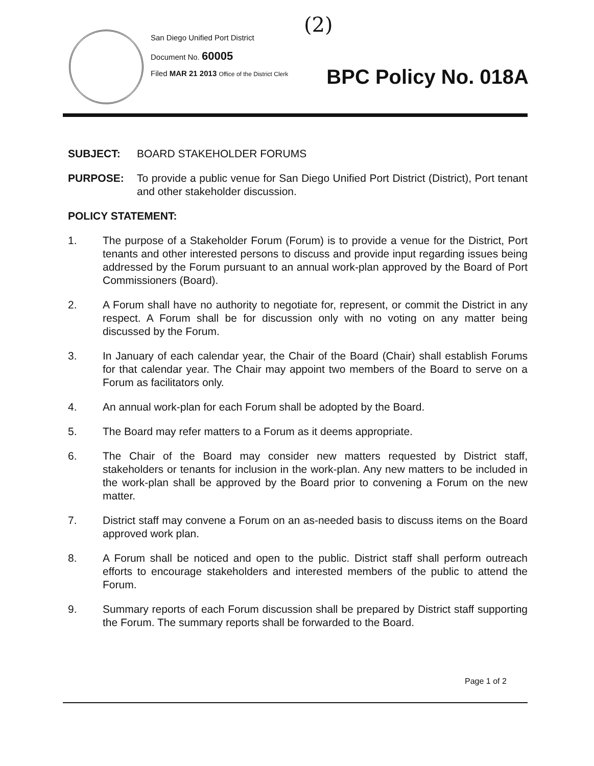San Diego Unified Port District
Document No. 60005
Filed MAR 21 2013 Office of the District Clerk
(2)
BPC Policy No. 018A
SUBJECT: BOARD STAKEHOLDER FORUMS
PURPOSE: To provide a public venue for San Diego Unified Port District (District), Port tenant and other stakeholder discussion.
POLICY STATEMENT:
1. The purpose of a Stakeholder Forum (Forum) is to provide a venue for the District, Port tenants and other interested persons to discuss and provide input regarding issues being addressed by the Forum pursuant to an annual work-plan approved by the Board of Port Commissioners (Board).
2. A Forum shall have no authority to negotiate for, represent, or commit the District in any respect. A Forum shall be for discussion only with no voting on any matter being discussed by the Forum.
3. In January of each calendar year, the Chair of the Board (Chair) shall establish Forums for that calendar year. The Chair may appoint two members of the Board to serve on a Forum as facilitators only.
4. An annual work-plan for each Forum shall be adopted by the Board.
5. The Board may refer matters to a Forum as it deems appropriate.
6. The Chair of the Board may consider new matters requested by District staff, stakeholders or tenants for inclusion in the work-plan. Any new matters to be included in the work-plan shall be approved by the Board prior to convening a Forum on the new matter.
7. District staff may convene a Forum on an as-needed basis to discuss items on the Board approved work plan.
8. A Forum shall be noticed and open to the public. District staff shall perform outreach efforts to encourage stakeholders and interested members of the public to attend the Forum.
9. Summary reports of each Forum discussion shall be prepared by District staff supporting the Forum. The summary reports shall be forwarded to the Board.
Page 1 of 2